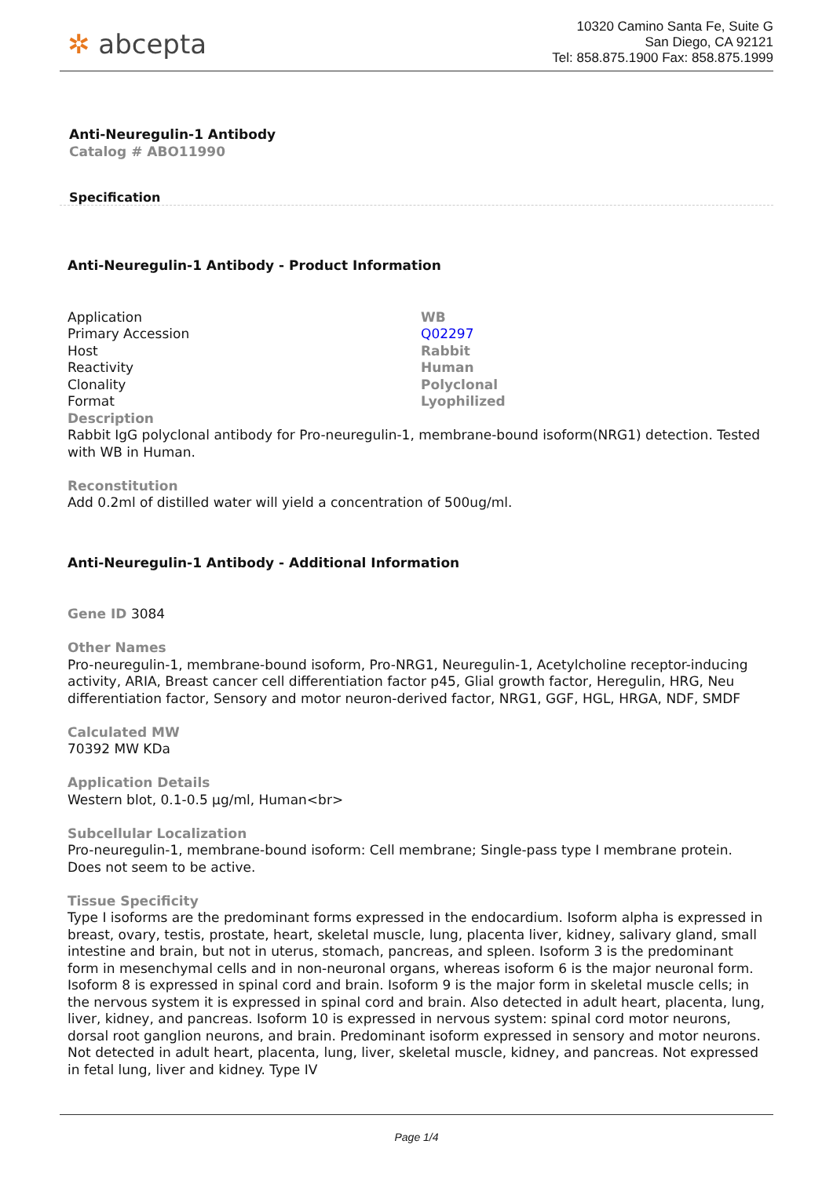✲ abcepta
10320 Camino Santa Fe, Suite G
San Diego, CA 92121
Tel: 858.875.1900 Fax: 858.875.1999
Anti-Neuregulin-1 Antibody
Catalog # ABO11990
Specification
Anti-Neuregulin-1 Antibody - Product Information
| Application | WB |
| Primary Accession | Q02297 |
| Host | Rabbit |
| Reactivity | Human |
| Clonality | Polyclonal |
| Format | Lyophilized |
Description
Rabbit IgG polyclonal antibody for Pro-neuregulin-1, membrane-bound isoform(NRG1) detection. Tested with WB in Human.
Reconstitution
Add 0.2ml of distilled water will yield a concentration of 500ug/ml.
Anti-Neuregulin-1 Antibody - Additional Information
Gene ID 3084
Other Names
Pro-neuregulin-1, membrane-bound isoform, Pro-NRG1, Neuregulin-1, Acetylcholine receptor-inducing activity, ARIA, Breast cancer cell differentiation factor p45, Glial growth factor, Heregulin, HRG, Neu differentiation factor, Sensory and motor neuron-derived factor, NRG1, GGF, HGL, HRGA, NDF, SMDF
Calculated MW
70392 MW KDa
Application Details
Western blot, 0.1-0.5 µg/ml, Human<br>
Subcellular Localization
Pro-neuregulin-1, membrane-bound isoform: Cell membrane; Single-pass type I membrane protein. Does not seem to be active.
Tissue Specificity
Type I isoforms are the predominant forms expressed in the endocardium. Isoform alpha is expressed in breast, ovary, testis, prostate, heart, skeletal muscle, lung, placenta liver, kidney, salivary gland, small intestine and brain, but not in uterus, stomach, pancreas, and spleen. Isoform 3 is the predominant form in mesenchymal cells and in non-neuronal organs, whereas isoform 6 is the major neuronal form. Isoform 8 is expressed in spinal cord and brain. Isoform 9 is the major form in skeletal muscle cells; in the nervous system it is expressed in spinal cord and brain. Also detected in adult heart, placenta, lung, liver, kidney, and pancreas. Isoform 10 is expressed in nervous system: spinal cord motor neurons, dorsal root ganglion neurons, and brain. Predominant isoform expressed in sensory and motor neurons. Not detected in adult heart, placenta, lung, liver, skeletal muscle, kidney, and pancreas. Not expressed in fetal lung, liver and kidney. Type IV
Page 1/4